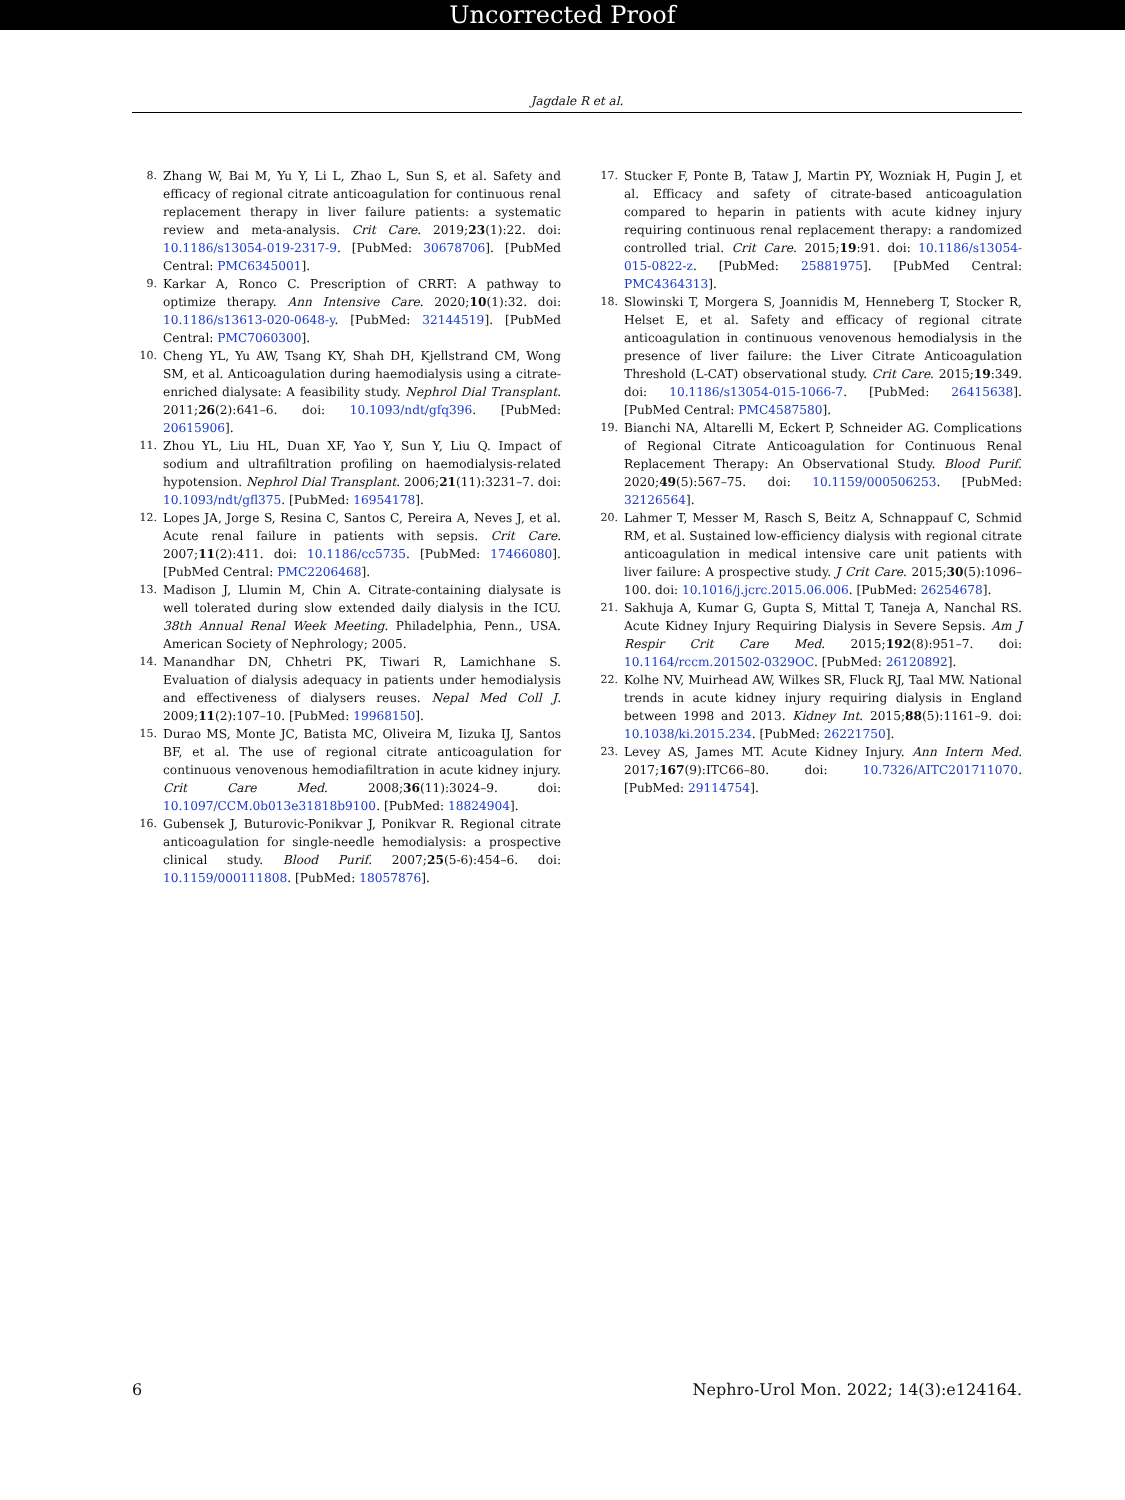Uncorrected Proof
Jagdale R et al.
8. Zhang W, Bai M, Yu Y, Li L, Zhao L, Sun S, et al. Safety and efficacy of regional citrate anticoagulation for continuous renal replacement therapy in liver failure patients: a systematic review and meta-analysis. Crit Care. 2019;23(1):22. doi: 10.1186/s13054-019-2317-9. [PubMed: 30678706]. [PubMed Central: PMC6345001].
9. Karkar A, Ronco C. Prescription of CRRT: A pathway to optimize therapy. Ann Intensive Care. 2020;10(1):32. doi: 10.1186/s13613-020-0648-y. [PubMed: 32144519]. [PubMed Central: PMC7060300].
10. Cheng YL, Yu AW, Tsang KY, Shah DH, Kjellstrand CM, Wong SM, et al. Anticoagulation during haemodialysis using a citrate-enriched dialysate: A feasibility study. Nephrol Dial Transplant. 2011;26(2):641–6. doi: 10.1093/ndt/gfq396. [PubMed: 20615906].
11. Zhou YL, Liu HL, Duan XF, Yao Y, Sun Y, Liu Q. Impact of sodium and ultrafiltration profiling on haemodialysis-related hypotension. Nephrol Dial Transplant. 2006;21(11):3231–7. doi: 10.1093/ndt/gfl375. [PubMed: 16954178].
12. Lopes JA, Jorge S, Resina C, Santos C, Pereira A, Neves J, et al. Acute renal failure in patients with sepsis. Crit Care. 2007;11(2):411. doi: 10.1186/cc5735. [PubMed: 17466080]. [PubMed Central: PMC2206468].
13. Madison J, Llumin M, Chin A. Citrate-containing dialysate is well tolerated during slow extended daily dialysis in the ICU. 38th Annual Renal Week Meeting. Philadelphia, Penn., USA. American Society of Nephrology; 2005.
14. Manandhar DN, Chhetri PK, Tiwari R, Lamichhane S. Evaluation of dialysis adequacy in patients under hemodialysis and effectiveness of dialysers reuses. Nepal Med Coll J. 2009;11(2):107–10. [PubMed: 19968150].
15. Durao MS, Monte JC, Batista MC, Oliveira M, Iizuka IJ, Santos BF, et al. The use of regional citrate anticoagulation for continuous venovenous hemodiafiltration in acute kidney injury. Crit Care Med. 2008;36(11):3024–9. doi: 10.1097/CCM.0b013e31818b9100. [PubMed: 18824904].
16. Gubensek J, Buturovic-Ponikvar J, Ponikvar R. Regional citrate anticoagulation for single-needle hemodialysis: a prospective clinical study. Blood Purif. 2007;25(5-6):454–6. doi: 10.1159/000111808. [PubMed: 18057876].
17. Stucker F, Ponte B, Tataw J, Martin PY, Wozniak H, Pugin J, et al. Efficacy and safety of citrate-based anticoagulation compared to heparin in patients with acute kidney injury requiring continuous renal replacement therapy: a randomized controlled trial. Crit Care. 2015;19:91. doi: 10.1186/s13054-015-0822-z. [PubMed: 25881975]. [PubMed Central: PMC4364313].
18. Slowinski T, Morgera S, Joannidis M, Henneberg T, Stocker R, Helset E, et al. Safety and efficacy of regional citrate anticoagulation in continuous venovenous hemodialysis in the presence of liver failure: the Liver Citrate Anticoagulation Threshold (L-CAT) observational study. Crit Care. 2015;19:349. doi: 10.1186/s13054-015-1066-7. [PubMed: 26415638]. [PubMed Central: PMC4587580].
19. Bianchi NA, Altarelli M, Eckert P, Schneider AG. Complications of Regional Citrate Anticoagulation for Continuous Renal Replacement Therapy: An Observational Study. Blood Purif. 2020;49(5):567–75. doi: 10.1159/000506253. [PubMed: 32126564].
20. Lahmer T, Messer M, Rasch S, Beitz A, Schnappauf C, Schmid RM, et al. Sustained low-efficiency dialysis with regional citrate anticoagulation in medical intensive care unit patients with liver failure: A prospective study. J Crit Care. 2015;30(5):1096–100. doi: 10.1016/j.jcrc.2015.06.006. [PubMed: 26254678].
21. Sakhuja A, Kumar G, Gupta S, Mittal T, Taneja A, Nanchal RS. Acute Kidney Injury Requiring Dialysis in Severe Sepsis. Am J Respir Crit Care Med. 2015;192(8):951–7. doi: 10.1164/rccm.201502-0329OC. [PubMed: 26120892].
22. Kolhe NV, Muirhead AW, Wilkes SR, Fluck RJ, Taal MW. National trends in acute kidney injury requiring dialysis in England between 1998 and 2013. Kidney Int. 2015;88(5):1161–9. doi: 10.1038/ki.2015.234. [PubMed: 26221750].
23. Levey AS, James MT. Acute Kidney Injury. Ann Intern Med. 2017;167(9):ITC66–80. doi: 10.7326/AITC201711070. [PubMed: 29114754].
6 Nephro-Urol Mon. 2022; 14(3):e124164.